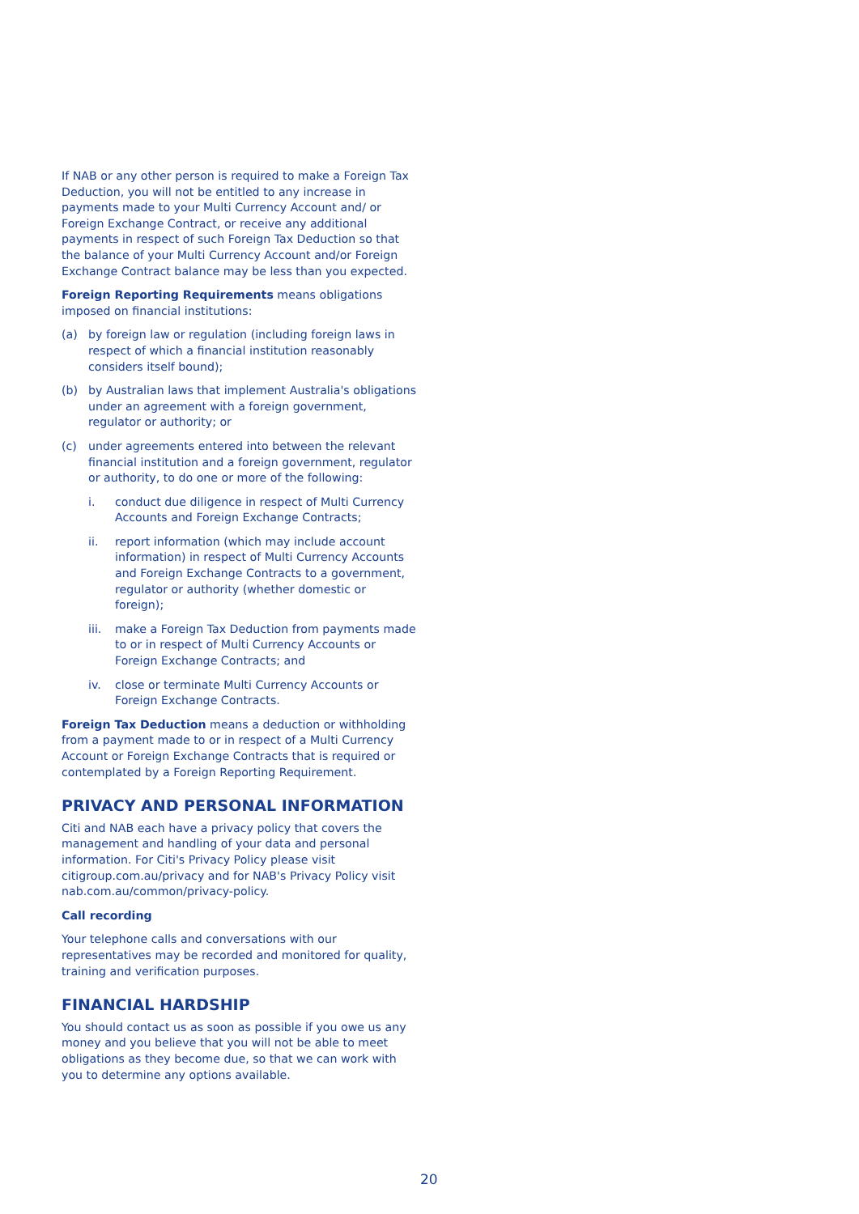If NAB or any other person is required to make a Foreign Tax Deduction, you will not be entitled to any increase in payments made to your Multi Currency Account and/ or Foreign Exchange Contract, or receive any additional payments in respect of such Foreign Tax Deduction so that the balance of your Multi Currency Account and/or Foreign Exchange Contract balance may be less than you expected.
Foreign Reporting Requirements means obligations imposed on financial institutions:
(a) by foreign law or regulation (including foreign laws in respect of which a financial institution reasonably considers itself bound);
(b) by Australian laws that implement Australia's obligations under an agreement with a foreign government, regulator or authority; or
(c) under agreements entered into between the relevant financial institution and a foreign government, regulator or authority, to do one or more of the following:
i. conduct due diligence in respect of Multi Currency Accounts and Foreign Exchange Contracts;
ii. report information (which may include account information) in respect of Multi Currency Accounts and Foreign Exchange Contracts to a government, regulator or authority (whether domestic or foreign);
iii. make a Foreign Tax Deduction from payments made to or in respect of Multi Currency Accounts or Foreign Exchange Contracts; and
iv. close or terminate Multi Currency Accounts or Foreign Exchange Contracts.
Foreign Tax Deduction means a deduction or withholding from a payment made to or in respect of a Multi Currency Account or Foreign Exchange Contracts that is required or contemplated by a Foreign Reporting Requirement.
PRIVACY AND PERSONAL INFORMATION
Citi and NAB each have a privacy policy that covers the management and handling of your data and personal information. For Citi's Privacy Policy please visit citigroup.com.au/privacy and for NAB's Privacy Policy visit nab.com.au/common/privacy-policy.
Call recording
Your telephone calls and conversations with our representatives may be recorded and monitored for quality, training and verification purposes.
FINANCIAL HARDSHIP
You should contact us as soon as possible if you owe us any money and you believe that you will not be able to meet obligations as they become due, so that we can work with you to determine any options available.
20